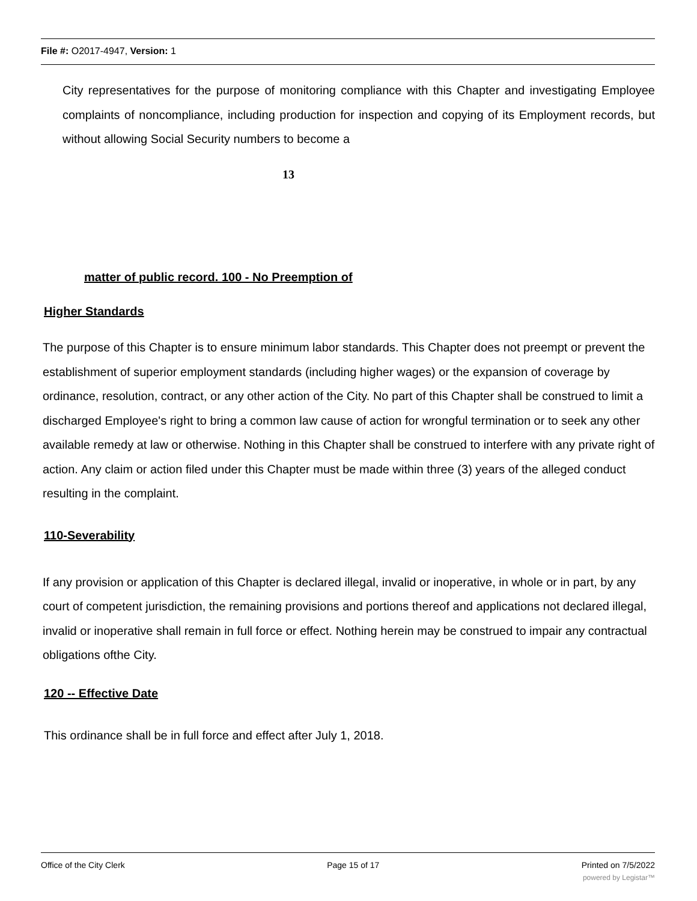File #: O2017-4947, Version: 1
City representatives for the purpose of monitoring compliance with this Chapter and investigating Employee complaints of noncompliance, including production for inspection and copying of its Employment records, but without allowing Social Security numbers to become a
13
matter of public record. 100 - No Preemption of
Higher Standards
The purpose of this Chapter is to ensure minimum labor standards. This Chapter does not preempt or prevent the establishment of superior employment standards (including higher wages) or the expansion of coverage by ordinance, resolution, contract, or any other action of the City. No part of this Chapter shall be construed to limit a discharged Employee's right to bring a common law cause of action for wrongful termination or to seek any other available remedy at law or otherwise. Nothing in this Chapter shall be construed to interfere with any private right of action. Any claim or action filed under this Chapter must be made within three (3) years of the alleged conduct resulting in the complaint.
110-Severability
If any provision or application of this Chapter is declared illegal, invalid or inoperative, in whole or in part, by any court of competent jurisdiction, the remaining provisions and portions thereof and applications not declared illegal, invalid or inoperative shall remain in full force or effect. Nothing herein may be construed to impair any contractual obligations ofthe City.
120 -- Effective Date
This ordinance shall be in full force and effect after July 1, 2018.
Office of the City Clerk Page 15 of 17 Printed on 7/5/2022
powered by Legistar™